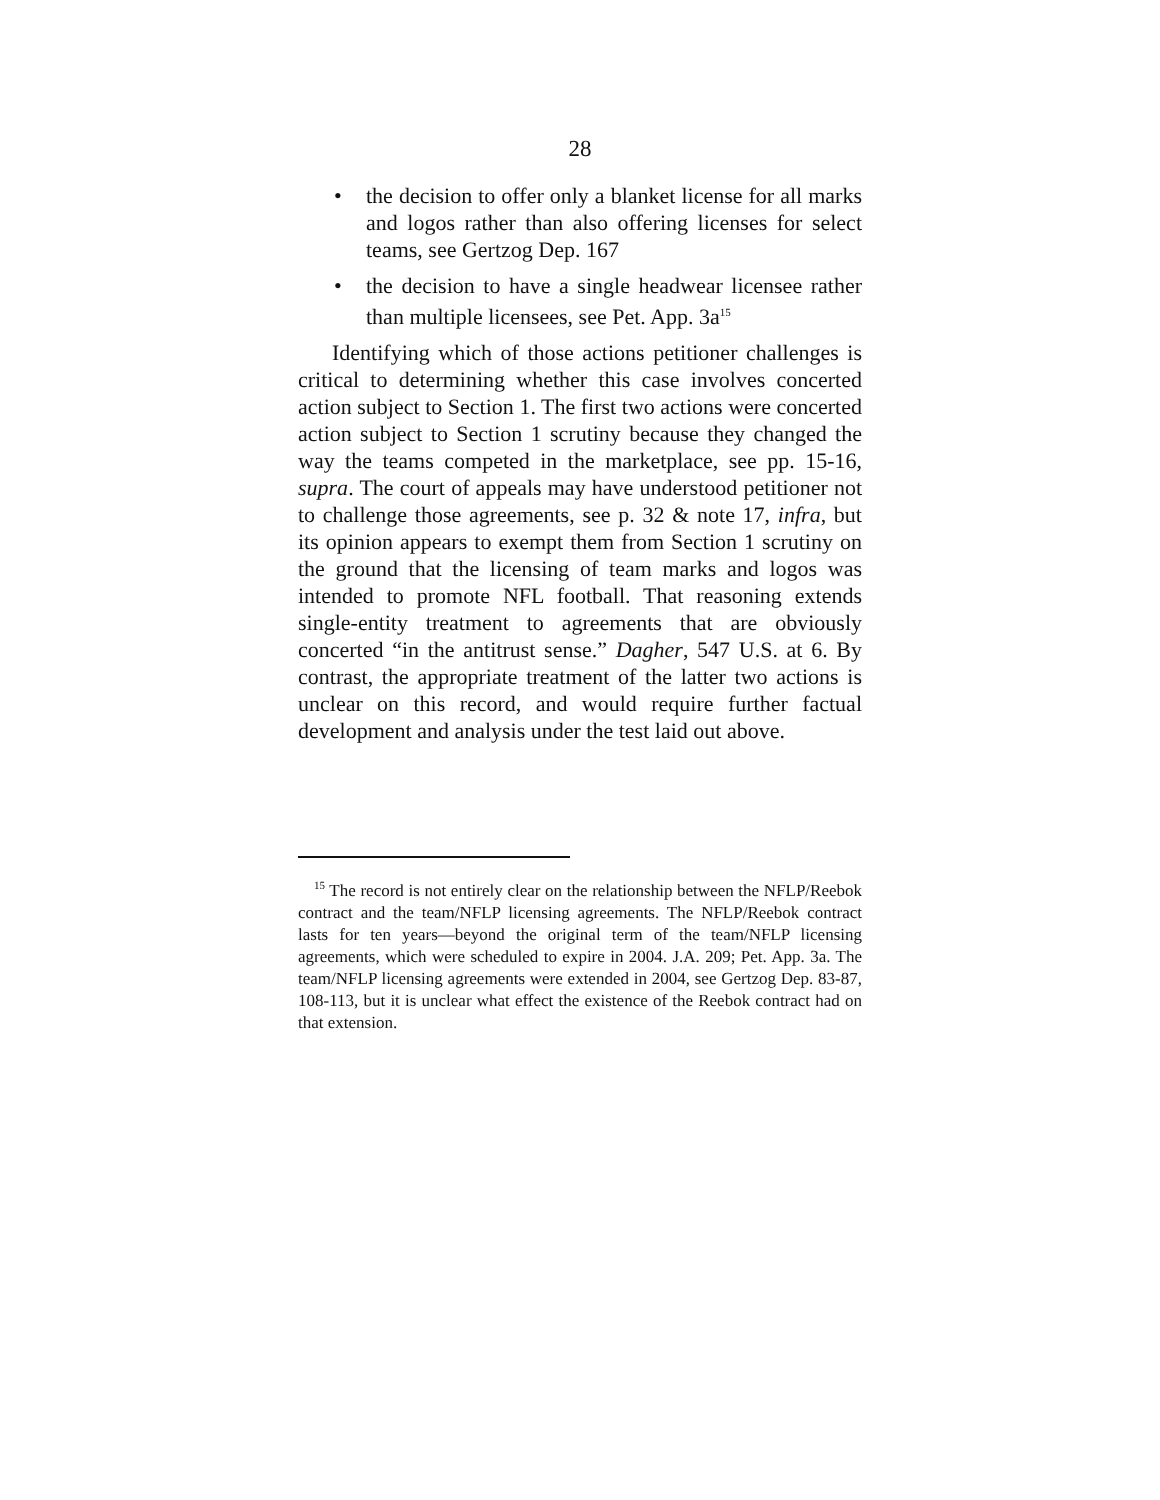28
• the decision to offer only a blanket license for all marks and logos rather than also offering licenses for select teams, see Gertzog Dep. 167
• the decision to have a single headwear licensee rather than multiple licensees, see Pet. App. 3a<sup>15</sup>
Identifying which of those actions petitioner challenges is critical to determining whether this case involves concerted action subject to Section 1. The first two actions were concerted action subject to Section 1 scrutiny because they changed the way the teams competed in the marketplace, see pp. 15-16, supra. The court of appeals may have understood petitioner not to challenge those agreements, see p. 32 & note 17, infra, but its opinion appears to exempt them from Section 1 scrutiny on the ground that the licensing of team marks and logos was intended to promote NFL football. That reasoning extends single-entity treatment to agreements that are obviously concerted “in the antitrust sense.” Dagher, 547 U.S. at 6. By contrast, the appropriate treatment of the latter two actions is unclear on this record, and would require further factual development and analysis under the test laid out above.
<sup>15</sup> The record is not entirely clear on the relationship between the NFLP/Reebok contract and the team/NFLP licensing agreements. The NFLP/Reebok contract lasts for ten years—beyond the original term of the team/NFLP licensing agreements, which were scheduled to expire in 2004. J.A. 209; Pet. App. 3a. The team/NFLP licensing agreements were extended in 2004, see Gertzog Dep. 83-87, 108-113, but it is unclear what effect the existence of the Reebok contract had on that extension.